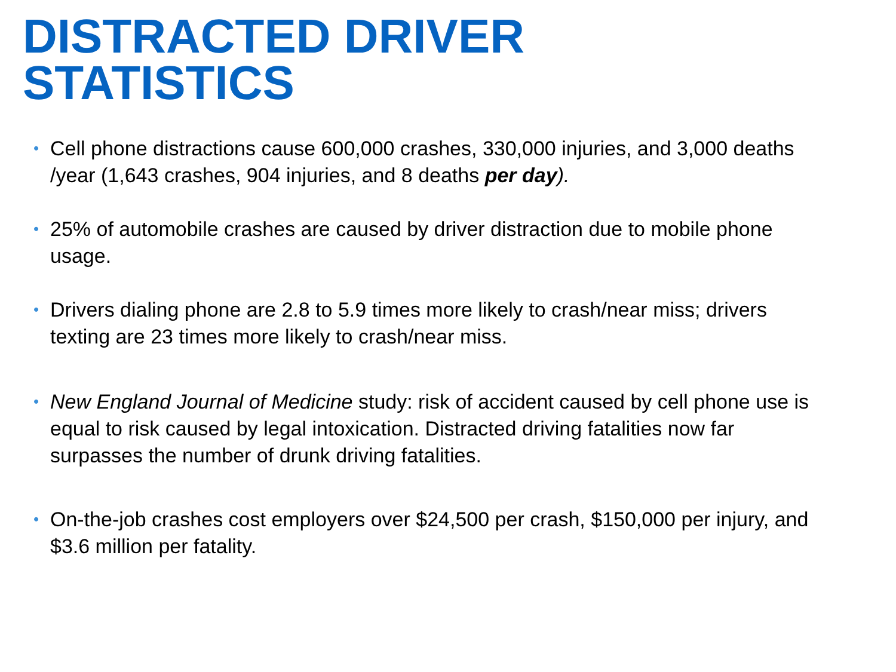DISTRACTED DRIVER
STATISTICS
• Cell phone distractions cause 600,000 crashes, 330,000 injuries, and 3,000 deaths /year (1,643 crashes, 904 injuries, and 8 deaths per day).
• 25% of automobile crashes are caused by driver distraction due to mobile phone usage.
• Drivers dialing phone are 2.8 to 5.9 times more likely to crash/near miss; drivers texting are 23 times more likely to crash/near miss.
• New England Journal of Medicine study: risk of accident caused by cell phone use is equal to risk caused by legal intoxication. Distracted driving fatalities now far surpasses the number of drunk driving fatalities.
• On-the-job crashes cost employers over $24,500 per crash, $150,000 per injury, and $3.6 million per fatality.